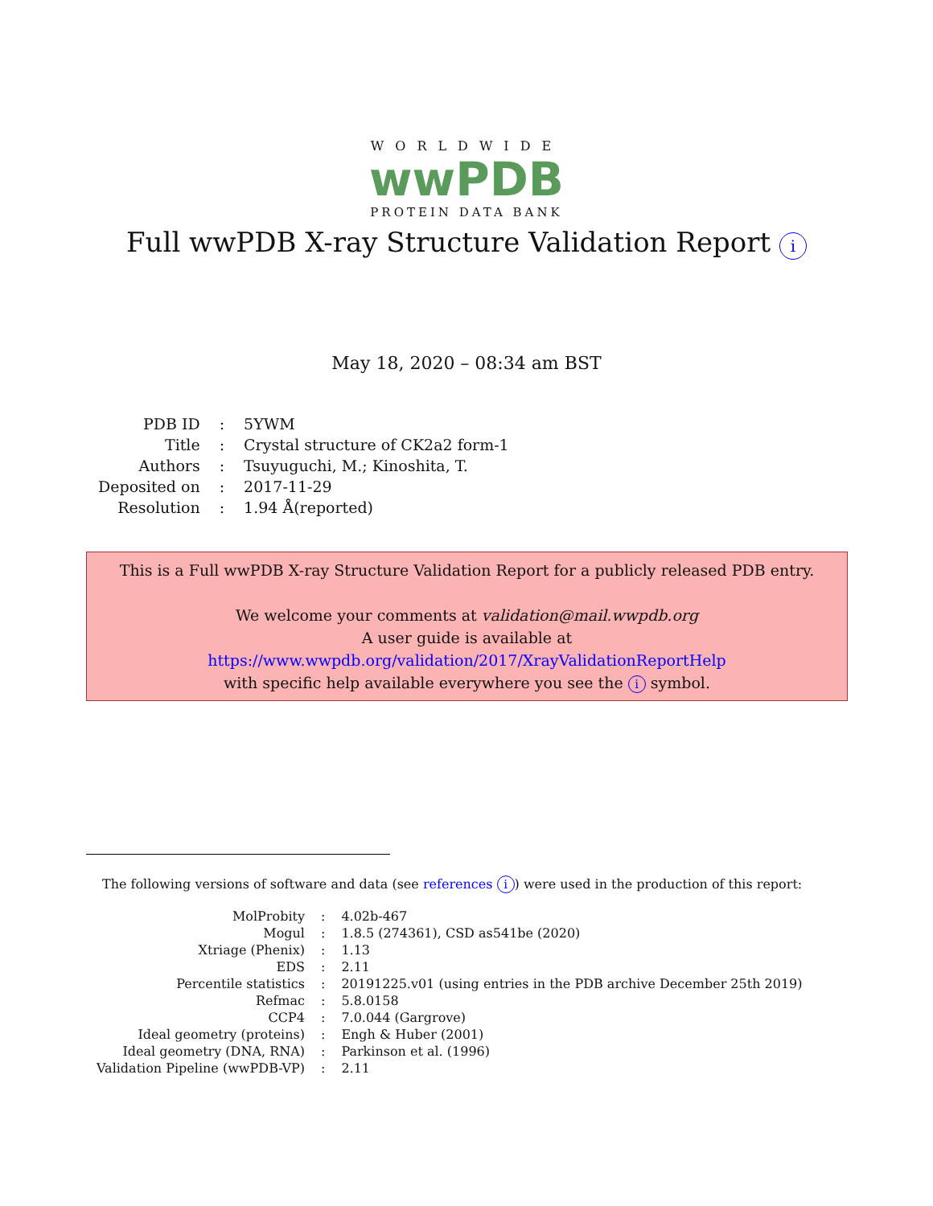WORLDWIDE
wwPDB
PROTEIN DATA BANK
Full wwPDB X-ray Structure Validation Report i
May 18, 2020 – 08:34 am BST
| PDB ID | : | 5YWM |
| Title | : | Crystal structure of CK2a2 form-1 |
| Authors | : | Tsuyuguchi, M.; Kinoshita, T. |
| Deposited on | : | 2017-11-29 |
| Resolution | : | 1.94 Å(reported) |
This is a Full wwPDB X-ray Structure Validation Report for a publicly released PDB entry.
We welcome your comments at validation@mail.wwpdb.org
A user guide is available at
https://www.wwpdb.org/validation/2017/XrayValidationReportHelp
with specific help available everywhere you see the i symbol.
The following versions of software and data (see references i) were used in the production of this report:
| MolProbity | : | 4.02b-467 |
| Mogul | : | 1.8.5 (274361), CSD as541be (2020) |
| Xtriage (Phenix) | : | 1.13 |
| EDS | : | 2.11 |
| Percentile statistics | : | 20191225.v01 (using entries in the PDB archive December 25th 2019) |
| Refmac | : | 5.8.0158 |
| CCP4 | : | 7.0.044 (Gargrove) |
| Ideal geometry (proteins) | : | Engh & Huber (2001) |
| Ideal geometry (DNA, RNA) | : | Parkinson et al. (1996) |
| Validation Pipeline (wwPDB-VP) | : | 2.11 |